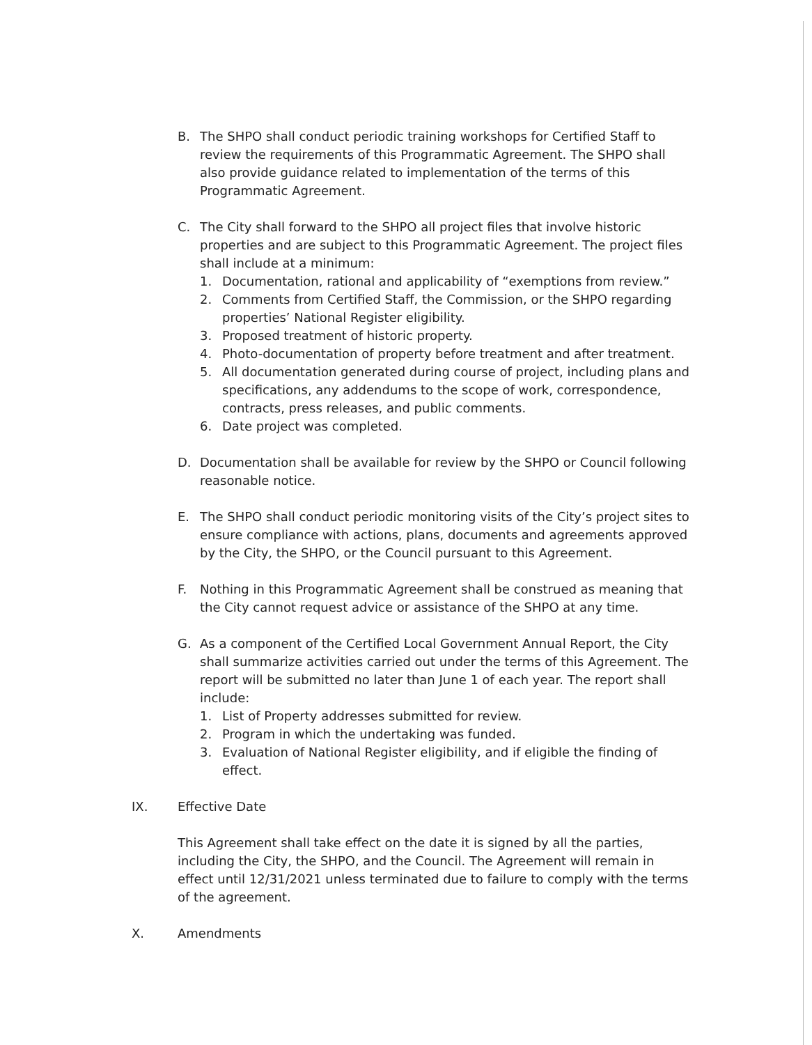B. The SHPO shall conduct periodic training workshops for Certified Staff to review the requirements of this Programmatic Agreement. The SHPO shall also provide guidance related to implementation of the terms of this Programmatic Agreement.
C. The City shall forward to the SHPO all project files that involve historic properties and are subject to this Programmatic Agreement. The project files shall include at a minimum:
1. Documentation, rational and applicability of “exemptions from review.”
2. Comments from Certified Staff, the Commission, or the SHPO regarding properties’ National Register eligibility.
3. Proposed treatment of historic property.
4. Photo-documentation of property before treatment and after treatment.
5. All documentation generated during course of project, including plans and specifications, any addendums to the scope of work, correspondence, contracts, press releases, and public comments.
6. Date project was completed.
D. Documentation shall be available for review by the SHPO or Council following reasonable notice.
E. The SHPO shall conduct periodic monitoring visits of the City’s project sites to ensure compliance with actions, plans, documents and agreements approved by the City, the SHPO, or the Council pursuant to this Agreement.
F. Nothing in this Programmatic Agreement shall be construed as meaning that the City cannot request advice or assistance of the SHPO at any time.
G. As a component of the Certified Local Government Annual Report, the City shall summarize activities carried out under the terms of this Agreement. The report will be submitted no later than June 1 of each year. The report shall include:
1. List of Property addresses submitted for review.
2. Program in which the undertaking was funded.
3. Evaluation of National Register eligibility, and if eligible the finding of effect.
IX. Effective Date
This Agreement shall take effect on the date it is signed by all the parties, including the City, the SHPO, and the Council. The Agreement will remain in effect until 12/31/2021 unless terminated due to failure to comply with the terms of the agreement.
X. Amendments